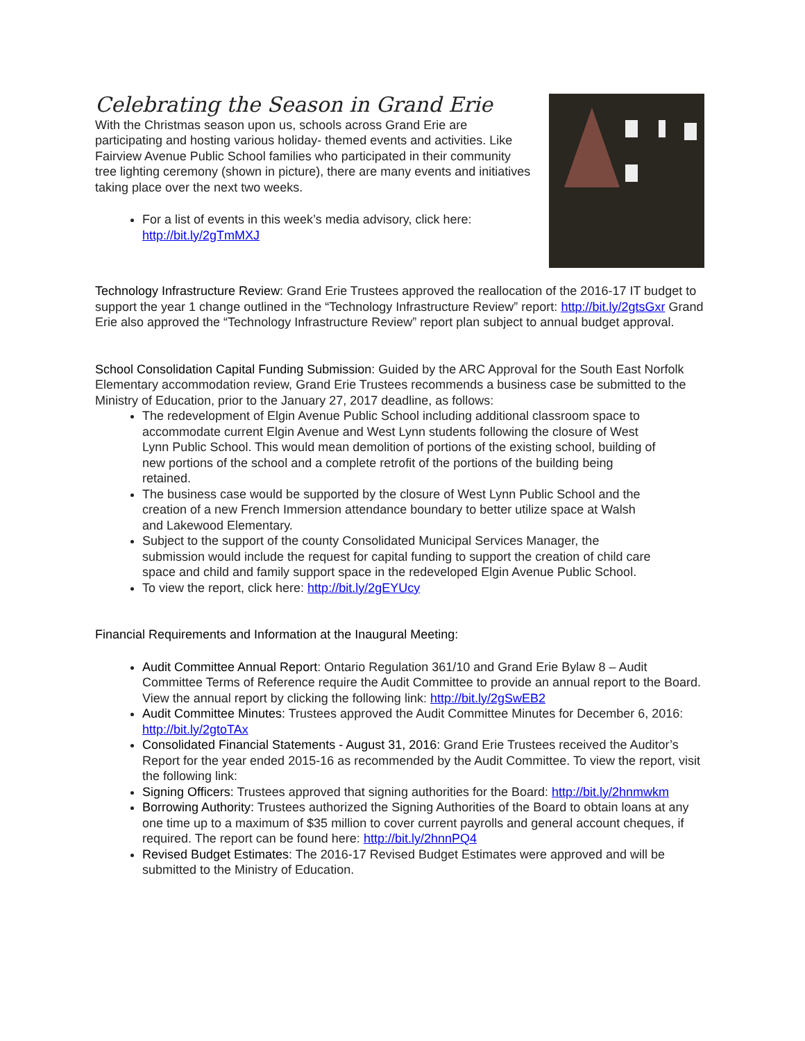Celebrating the Season in Grand Erie
With the Christmas season upon us, schools across Grand Erie are participating and hosting various holiday- themed events and activities. Like Fairview Avenue Public School families who participated in their community tree lighting ceremony (shown in picture), there are many events and initiatives taking place over the next two weeks.
For a list of events in this week’s media advisory, click here: http://bit.ly/2gTmMXJ
Technology Infrastructure Review: Grand Erie Trustees approved the reallocation of the 2016-17 IT budget to support the year 1 change outlined in the “Technology Infrastructure Review” report: http://bit.ly/2gtsGxr Grand Erie also approved the “Technology Infrastructure Review” report plan subject to annual budget approval.
School Consolidation Capital Funding Submission: Guided by the ARC Approval for the South East Norfolk Elementary accommodation review, Grand Erie Trustees recommends a business case be submitted to the Ministry of Education, prior to the January 27, 2017 deadline, as follows:
The redevelopment of Elgin Avenue Public School including additional classroom space to accommodate current Elgin Avenue and West Lynn students following the closure of West Lynn Public School. This would mean demolition of portions of the existing school, building of new portions of the school and a complete retrofit of the portions of the building being retained.
The business case would be supported by the closure of West Lynn Public School and the creation of a new French Immersion attendance boundary to better utilize space at Walsh and Lakewood Elementary.
Subject to the support of the county Consolidated Municipal Services Manager, the submission would include the request for capital funding to support the creation of child care space and child and family support space in the redeveloped Elgin Avenue Public School.
To view the report, click here: http://bit.ly/2gEYUcy
Financial Requirements and Information at the Inaugural Meeting:
Audit Committee Annual Report: Ontario Regulation 361/10 and Grand Erie Bylaw 8 – Audit Committee Terms of Reference require the Audit Committee to provide an annual report to the Board. View the annual report by clicking the following link: http://bit.ly/2gSwEB2
Audit Committee Minutes: Trustees approved the Audit Committee Minutes for December 6, 2016: http://bit.ly/2gtoTAx
Consolidated Financial Statements - August 31, 2016: Grand Erie Trustees received the Auditor’s Report for the year ended 2015-16 as recommended by the Audit Committee. To view the report, visit the following link:
Signing Officers: Trustees approved that signing authorities for the Board: http://bit.ly/2hnmwkm
Borrowing Authority: Trustees authorized the Signing Authorities of the Board to obtain loans at any one time up to a maximum of $35 million to cover current payrolls and general account cheques, if required. The report can be found here: http://bit.ly/2hnnPQ4
Revised Budget Estimates: The 2016-17 Revised Budget Estimates were approved and will be submitted to the Ministry of Education.